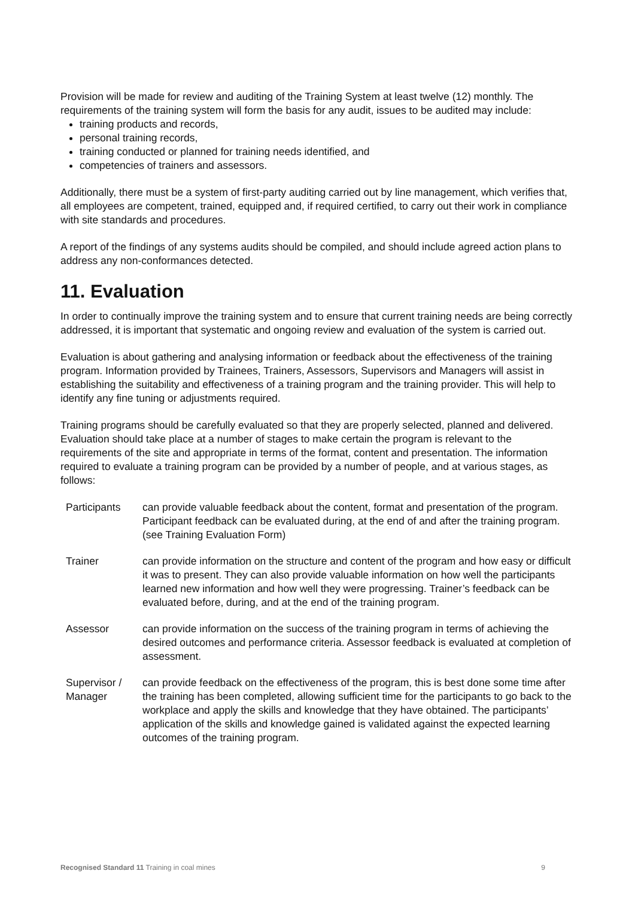Provision will be made for review and auditing of the Training System at least twelve (12) monthly. The requirements of the training system will form the basis for any audit, issues to be audited may include:
training products and records,
personal training records,
training conducted or planned for training needs identified, and
competencies of trainers and assessors.
Additionally, there must be a system of first-party auditing carried out by line management, which verifies that, all employees are competent, trained, equipped and, if required certified, to carry out their work in compliance with site standards and procedures.
A report of the findings of any systems audits should be compiled, and should include agreed action plans to address any non-conformances detected.
11. Evaluation
In order to continually improve the training system and to ensure that current training needs are being correctly addressed, it is important that systematic and ongoing review and evaluation of the system is carried out.
Evaluation is about gathering and analysing information or feedback about the effectiveness of the training program. Information provided by Trainees, Trainers, Assessors, Supervisors and Managers will assist in establishing the suitability and effectiveness of a training program and the training provider. This will help to identify any fine tuning or adjustments required.
Training programs should be carefully evaluated so that they are properly selected, planned and delivered. Evaluation should take place at a number of stages to make certain the program is relevant to the requirements of the site and appropriate in terms of the format, content and presentation. The information required to evaluate a training program can be provided by a number of people, and at various stages, as follows:
| Participants | can provide valuable feedback about the content, format and presentation of the program. Participant feedback can be evaluated during, at the end of and after the training program. (see Training Evaluation Form) |
| Trainer | can provide information on the structure and content of the program and how easy or difficult it was to present. They can also provide valuable information on how well the participants learned new information and how well they were progressing. Trainer’s feedback can be evaluated before, during, and at the end of the training program. |
| Assessor | can provide information on the success of the training program in terms of achieving the desired outcomes and performance criteria. Assessor feedback is evaluated at completion of assessment. |
| Supervisor / Manager | can provide feedback on the effectiveness of the program, this is best done some time after the training has been completed, allowing sufficient time for the participants to go back to the workplace and apply the skills and knowledge that they have obtained. The participants’ application of the skills and knowledge gained is validated against the expected learning outcomes of the training program. |
Recognised Standard 11 Training in coal mines 9